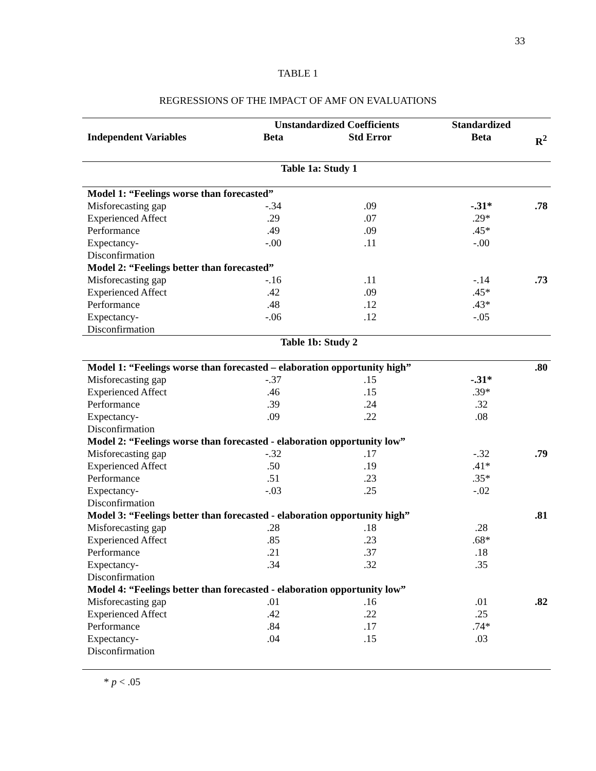33
TABLE 1
REGRESSIONS OF THE IMPACT OF AMF ON EVALUATIONS
| Independent Variables | Unstandardized Coefficients | | Standardized | R<sup>2</sup> |
| --- | --- | --- | --- | --- |
| | Beta | Std Error | Beta | |
| Table 1a: Study 1 | | | | |
| Model 1: “Feelings worse than forecasted” | | | | |
| Misforecasting gap | -.34 | .09 | -.31* | .78 |
| Experienced Affect | .29 | .07 | .29* | |
| Performance | .49 | .09 | .45* | |
| Expectancy- Disconfirmation | -.00 | .11 | -.00 | |
| Model 2: “Feelings better than forecasted” | | | | |
| Misforecasting gap | -.16 | .11 | -.14 | .73 |
| Experienced Affect | .42 | .09 | .45* | |
| Performance | .48 | .12 | .43* | |
| Expectancy- Disconfirmation | -.06 | .12 | -.05 | |
| Table 1b: Study 2 | | | | |
| Model 1: “Feelings worse than forecasted – elaboration opportunity high” | | | | .80 |
| Misforecasting gap | -.37 | .15 | -.31* | |
| Experienced Affect | .46 | .15 | .39* | |
| Performance | .39 | .24 | .32 | |
| Expectancy- Disconfirmation | .09 | .22 | .08 | |
| Model 2: “Feelings worse than forecasted - elaboration opportunity low” | | | | |
| Misforecasting gap | -.32 | .17 | -.32 | .79 |
| Experienced Affect | .50 | .19 | .41* | |
| Performance | .51 | .23 | .35* | |
| Expectancy- Disconfirmation | -.03 | .25 | -.02 | |
| Model 3: “Feelings better than forecasted - elaboration opportunity high” | | | | .81 |
| Misforecasting gap | .28 | .18 | .28 | |
| Experienced Affect | .85 | .23 | .68* | |
| Performance | .21 | .37 | .18 | |
| Expectancy- Disconfirmation | .34 | .32 | .35 | |
| Model 4: “Feelings better than forecasted - elaboration opportunity low” | | | | |
| Misforecasting gap | .01 | .16 | .01 | .82 |
| Experienced Affect | .42 | .22 | .25 | |
| Performance | .84 | .17 | .74* | |
| Expectancy- Disconfirmation | .04 | .15 | .03 | |
* p < .05